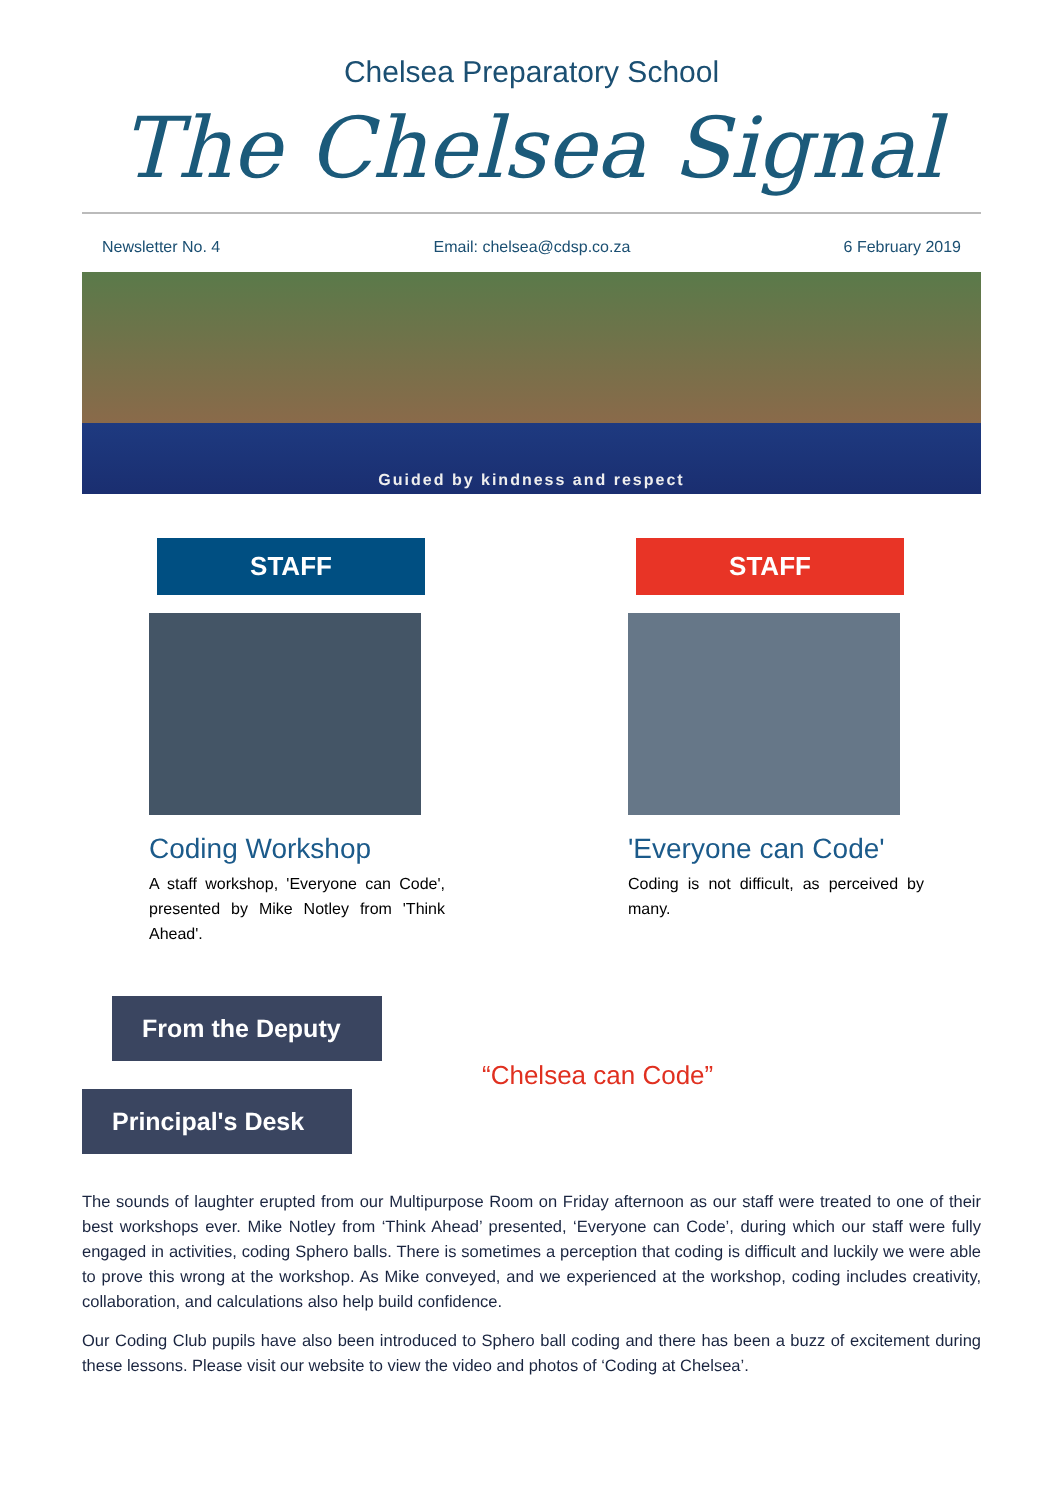Chelsea Preparatory School
The Chelsea Signal
Newsletter No. 4 Email: chelsea@cdsp.co.za 6 February 2019
Guided by kindness and respect
STAFF
Coding Workshop
A staff workshop, 'Everyone can Code', presented by Mike Notley from 'Think Ahead'.
STAFF
'Everyone can Code'
Coding is not difficult, as perceived by many.
From the Deputy
Principal's Desk
“Chelsea can Code”
The sounds of laughter erupted from our Multipurpose Room on Friday afternoon as our staff were treated to one of their best workshops ever. Mike Notley from ‘Think Ahead’ presented, ‘Everyone can Code’, during which our staff were fully engaged in activities, coding Sphero balls. There is sometimes a perception that coding is difficult and luckily we were able to prove this wrong at the workshop. As Mike conveyed, and we experienced at the workshop, coding includes creativity, collaboration, and calculations also help build confidence.
Our Coding Club pupils have also been introduced to Sphero ball coding and there has been a buzz of excitement during these lessons. Please visit our website to view the video and photos of ‘Coding at Chelsea’.